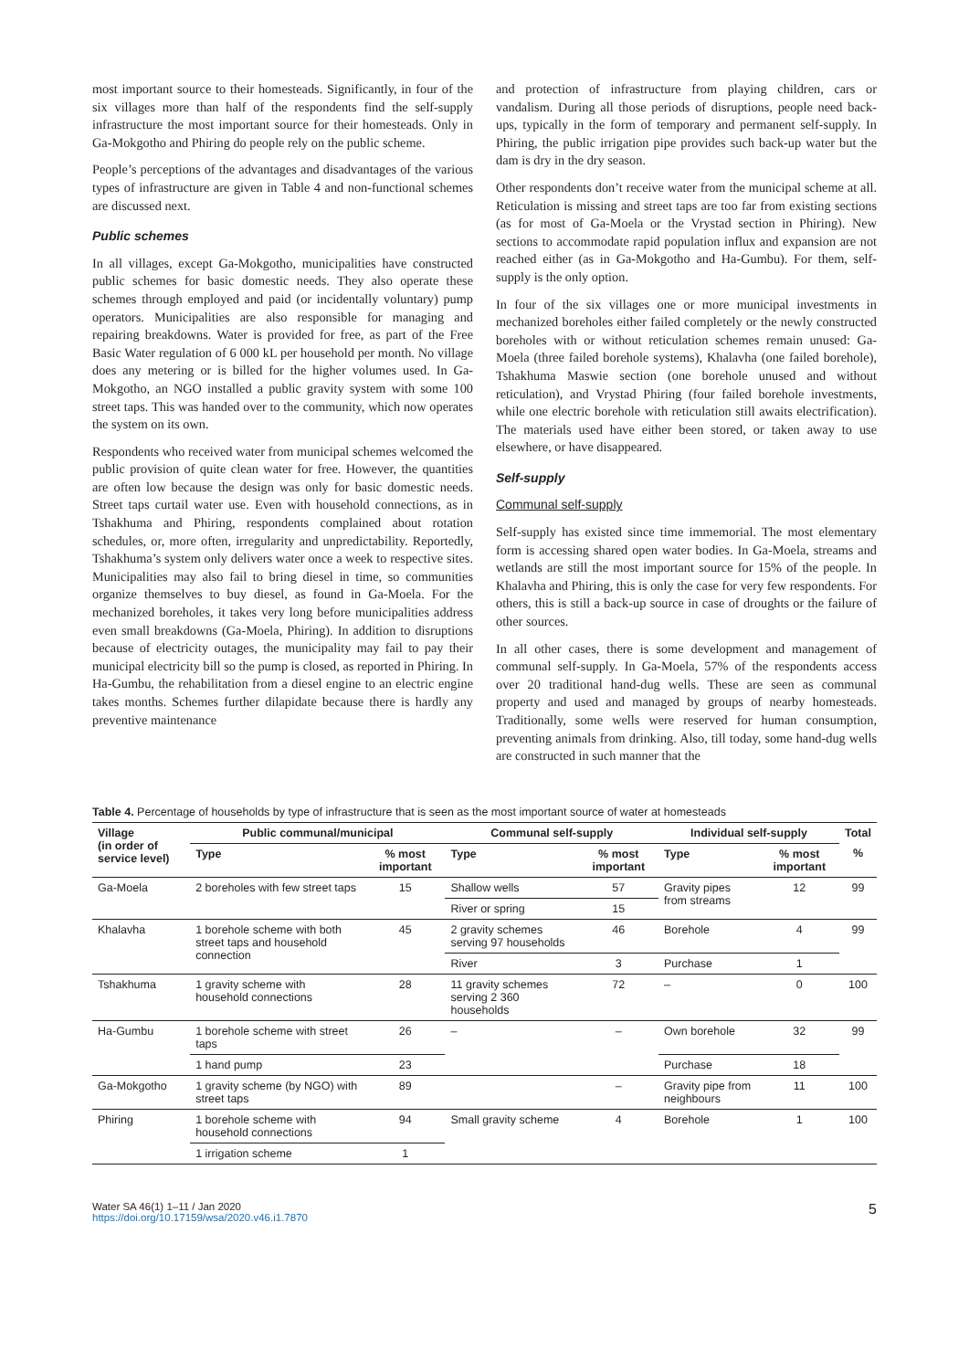most important source to their homesteads. Significantly, in four of the six villages more than half of the respondents find the self-supply infrastructure the most important source for their homesteads. Only in Ga-Mokgotho and Phiring do people rely on the public scheme.
People’s perceptions of the advantages and disadvantages of the various types of infrastructure are given in Table 4 and non-functional schemes are discussed next.
Public schemes
In all villages, except Ga-Mokgotho, municipalities have constructed public schemes for basic domestic needs. They also operate these schemes through employed and paid (or incidentally voluntary) pump operators. Municipalities are also responsible for managing and repairing breakdowns. Water is provided for free, as part of the Free Basic Water regulation of 6 000 kL per household per month. No village does any metering or is billed for the higher volumes used. In Ga-Mokgotho, an NGO installed a public gravity system with some 100 street taps. This was handed over to the community, which now operates the system on its own.
Respondents who received water from municipal schemes welcomed the public provision of quite clean water for free. However, the quantities are often low because the design was only for basic domestic needs. Street taps curtail water use. Even with household connections, as in Tshakhuma and Phiring, respondents complained about rotation schedules, or, more often, irregularity and unpredictability. Reportedly, Tshakhuma’s system only delivers water once a week to respective sites. Municipalities may also fail to bring diesel in time, so communities organize themselves to buy diesel, as found in Ga-Moela. For the mechanized boreholes, it takes very long before municipalities address even small breakdowns (Ga-Moela, Phiring). In addition to disruptions because of electricity outages, the municipality may fail to pay their municipal electricity bill so the pump is closed, as reported in Phiring. In Ha-Gumbu, the rehabilitation from a diesel engine to an electric engine takes months. Schemes further dilapidate because there is hardly any preventive maintenance
and protection of infrastructure from playing children, cars or vandalism. During all those periods of disruptions, people need back-ups, typically in the form of temporary and permanent self-supply. In Phiring, the public irrigation pipe provides such back-up water but the dam is dry in the dry season.
Other respondents don’t receive water from the municipal scheme at all. Reticulation is missing and street taps are too far from existing sections (as for most of Ga-Moela or the Vrystad section in Phiring). New sections to accommodate rapid population influx and expansion are not reached either (as in Ga-Mokgotho and Ha-Gumbu). For them, self-supply is the only option.
In four of the six villages one or more municipal investments in mechanized boreholes either failed completely or the newly constructed boreholes with or without reticulation schemes remain unused: Ga-Moela (three failed borehole systems), Khalavha (one failed borehole), Tshakhuma Maswie section (one borehole unused and without reticulation), and Vrystad Phiring (four failed borehole investments, while one electric borehole with reticulation still awaits electrification). The materials used have either been stored, or taken away to use elsewhere, or have disappeared.
Self-supply
Communal self-supply
Self-supply has existed since time immemorial. The most elementary form is accessing shared open water bodies. In Ga-Moela, streams and wetlands are still the most important source for 15% of the people. In Khalavha and Phiring, this is only the case for very few respondents. For others, this is still a back-up source in case of droughts or the failure of other sources.
In all other cases, there is some development and management of communal self-supply. In Ga-Moela, 57% of the respondents access over 20 traditional hand-dug wells. These are seen as communal property and used and managed by groups of nearby homesteads. Traditionally, some wells were reserved for human consumption, preventing animals from drinking. Also, till today, some hand-dug wells are constructed in such manner that the
Table 4. Percentage of households by type of infrastructure that is seen as the most important source of water at homesteads
| Village (in order of service level) | Public communal/municipal | | Communal self-supply | | Individual self-supply | | Total |
| --- | --- | --- | --- | --- | --- | --- | --- |
| | Type | % most important | Type | % most important | Type | % most important | % |
| Ga-Moela | 2 boreholes with few street taps | 15 | Shallow wells | 57 | Gravity pipes from streams | 12 | 99 |
| | | | River or spring | 15 | | | |
| Khalavha | 1 borehole scheme with both street taps and household connection | 45 | 2 gravity schemes serving 97 households | 46 | Borehole | 4 | 99 |
| | | | River | 3 | Purchase | 1 | |
| Tshakhuma | 1 gravity scheme with household connections | 28 | 11 gravity schemes serving 2 360 households | 72 | – | 0 | 100 |
| Ha-Gumbu | 1 borehole scheme with street taps | 26 | – | – | Own borehole | 32 | 99 |
| | 1 hand pump | 23 | | | Purchase | 18 | |
| Ga-Mokgotho | 1 gravity scheme (by NGO) with street taps | 89 | | – | Gravity pipe from neighbours | 11 | 100 |
| Phiring | 1 borehole scheme with household connections | 94 | Small gravity scheme | 4 | Borehole | 1 | 100 |
| | 1 irrigation scheme | 1 | | | | | |
Water SA 46(1) 1–11 / Jan 2020
https://doi.org/10.17159/wsa/2020.v46.i1.7870
5